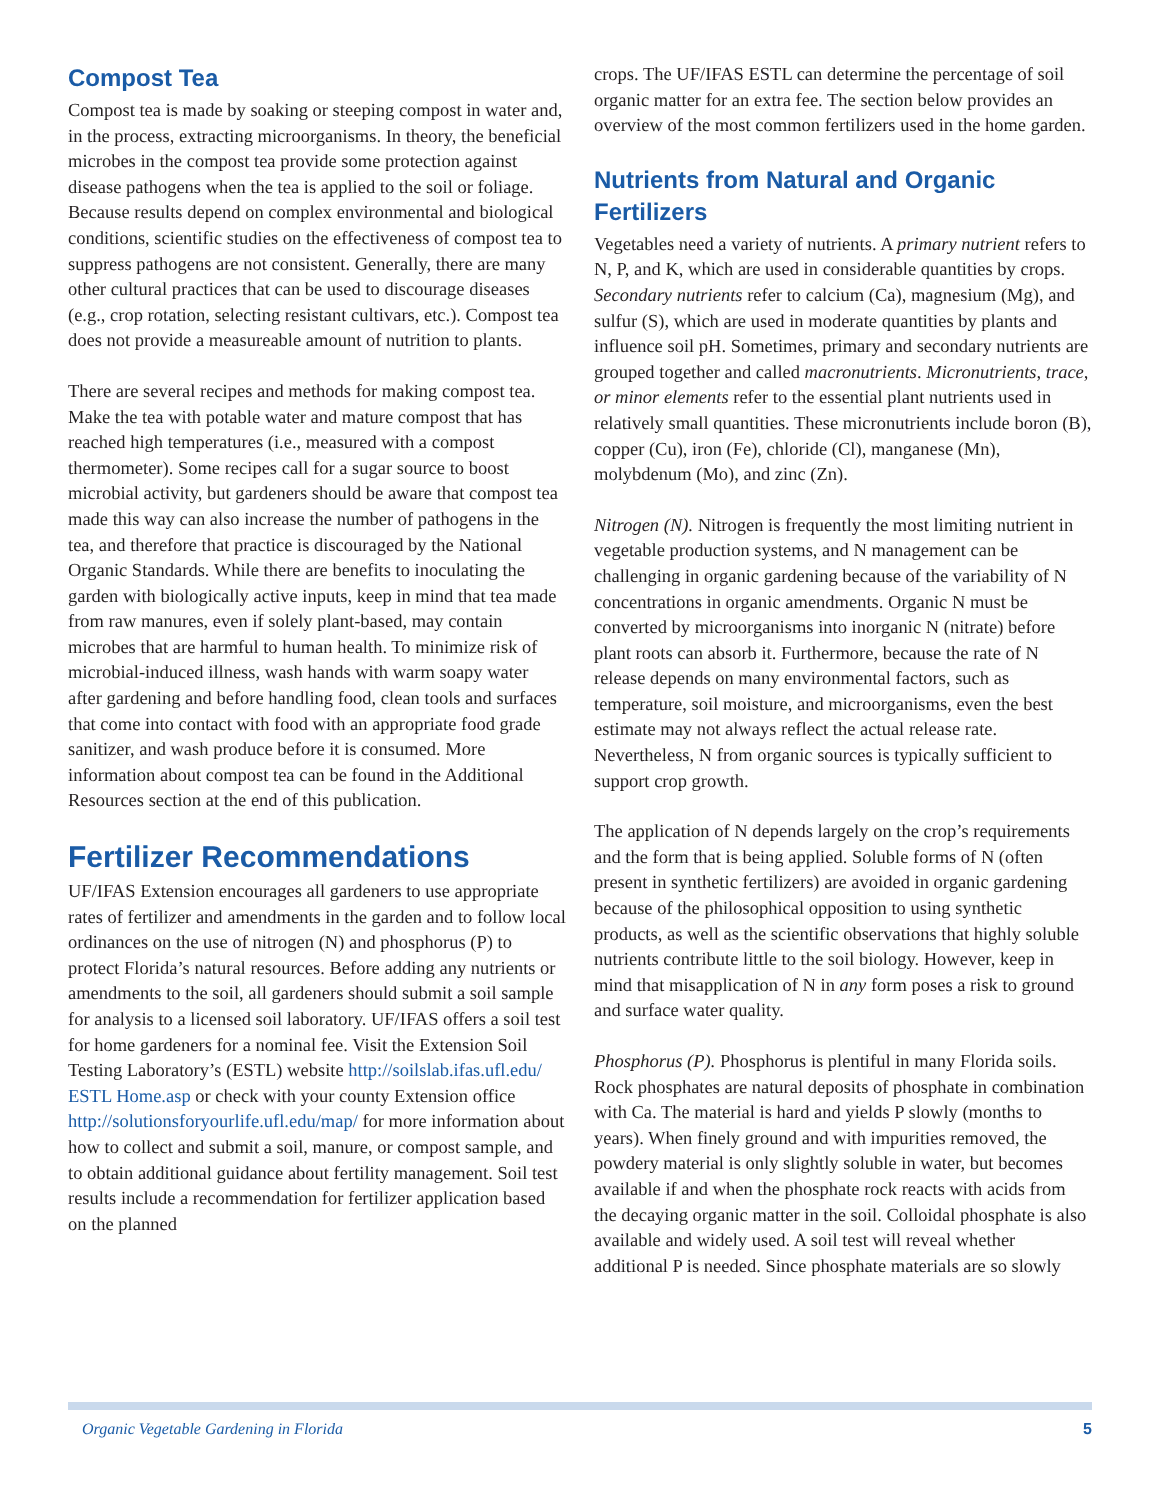Compost Tea
Compost tea is made by soaking or steeping compost in water and, in the process, extracting microorganisms. In theory, the beneficial microbes in the compost tea provide some protection against disease pathogens when the tea is applied to the soil or foliage. Because results depend on complex environmental and biological conditions, scientific studies on the effectiveness of compost tea to suppress pathogens are not consistent. Generally, there are many other cultural practices that can be used to discourage diseases (e.g., crop rotation, selecting resistant cultivars, etc.). Compost tea does not provide a measureable amount of nutrition to plants.
There are several recipes and methods for making compost tea. Make the tea with potable water and mature compost that has reached high temperatures (i.e., measured with a compost thermometer). Some recipes call for a sugar source to boost microbial activity, but gardeners should be aware that compost tea made this way can also increase the number of pathogens in the tea, and therefore that practice is discouraged by the National Organic Standards. While there are benefits to inoculating the garden with biologically active inputs, keep in mind that tea made from raw manures, even if solely plant-based, may contain microbes that are harmful to human health. To minimize risk of microbial-induced illness, wash hands with warm soapy water after gardening and before handling food, clean tools and surfaces that come into contact with food with an appropriate food grade sanitizer, and wash produce before it is consumed. More information about compost tea can be found in the Additional Resources section at the end of this publication.
Fertilizer Recommendations
UF/IFAS Extension encourages all gardeners to use appropriate rates of fertilizer and amendments in the garden and to follow local ordinances on the use of nitrogen (N) and phosphorus (P) to protect Florida’s natural resources. Before adding any nutrients or amendments to the soil, all gardeners should submit a soil sample for analysis to a licensed soil laboratory. UF/IFAS offers a soil test for home gardeners for a nominal fee. Visit the Extension Soil Testing Laboratory’s (ESTL) website http://soilslab.ifas.ufl.edu/ ESTL Home.asp or check with your county Extension office http://solutionsforyourlife.ufl.edu/map/ for more information about how to collect and submit a soil, manure, or compost sample, and to obtain additional guidance about fertility management. Soil test results include a recommendation for fertilizer application based on the planned
crops. The UF/IFAS ESTL can determine the percentage of soil organic matter for an extra fee. The section below provides an overview of the most common fertilizers used in the home garden.
Nutrients from Natural and Organic Fertilizers
Vegetables need a variety of nutrients. A primary nutrient refers to N, P, and K, which are used in considerable quantities by crops. Secondary nutrients refer to calcium (Ca), magnesium (Mg), and sulfur (S), which are used in moderate quantities by plants and influence soil pH. Sometimes, primary and secondary nutrients are grouped together and called macronutrients. Micronutrients, trace, or minor elements refer to the essential plant nutrients used in relatively small quantities. These micronutrients include boron (B), copper (Cu), iron (Fe), chloride (Cl), manganese (Mn), molybdenum (Mo), and zinc (Zn).
Nitrogen (N). Nitrogen is frequently the most limiting nutrient in vegetable production systems, and N management can be challenging in organic gardening because of the variability of N concentrations in organic amendments. Organic N must be converted by microorganisms into inorganic N (nitrate) before plant roots can absorb it. Furthermore, because the rate of N release depends on many environmental factors, such as temperature, soil moisture, and microorganisms, even the best estimate may not always reflect the actual release rate. Nevertheless, N from organic sources is typically sufficient to support crop growth.
The application of N depends largely on the crop’s requirements and the form that is being applied. Soluble forms of N (often present in synthetic fertilizers) are avoided in organic gardening because of the philosophical opposition to using synthetic products, as well as the scientific observations that highly soluble nutrients contribute little to the soil biology. However, keep in mind that misapplication of N in any form poses a risk to ground and surface water quality.
Phosphorus (P). Phosphorus is plentiful in many Florida soils. Rock phosphates are natural deposits of phosphate in combination with Ca. The material is hard and yields P slowly (months to years). When finely ground and with impurities removed, the powdery material is only slightly soluble in water, but becomes available if and when the phosphate rock reacts with acids from the decaying organic matter in the soil. Colloidal phosphate is also available and widely used. A soil test will reveal whether additional P is needed. Since phosphate materials are so slowly
Organic Vegetable Gardening in Florida 5